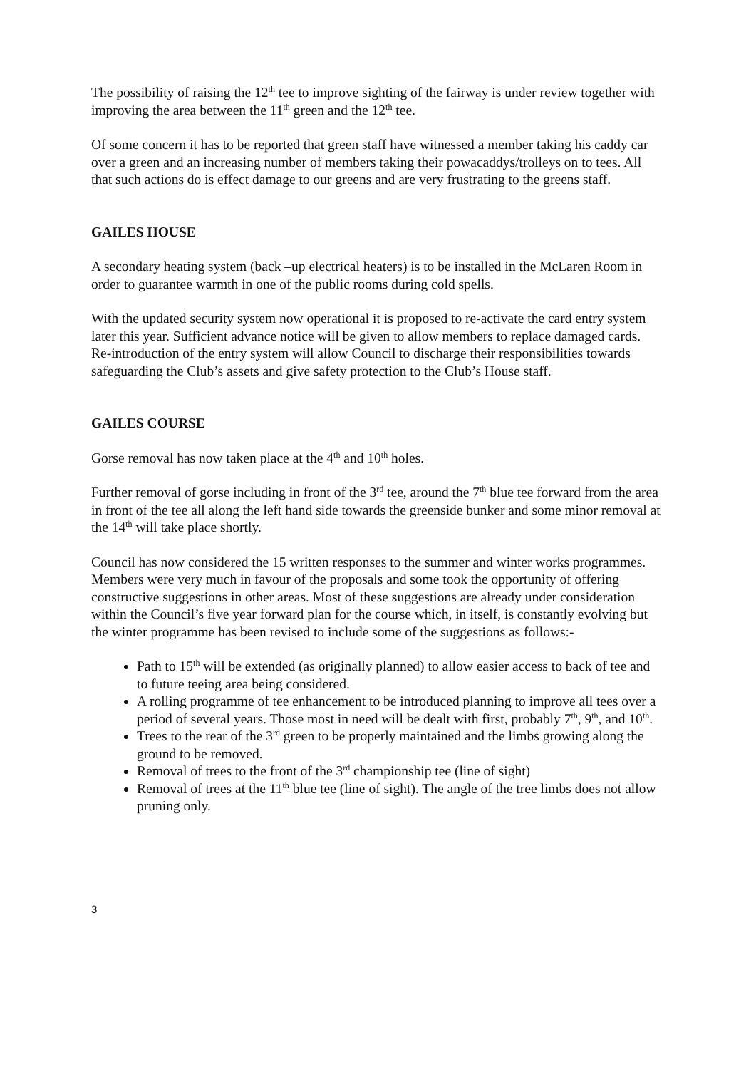The possibility of raising the 12<sup>th</sup> tee to improve sighting of the fairway is under review together with improving the area between the 11<sup>th</sup> green and the 12<sup>th</sup> tee.
Of some concern it has to be reported that green staff have witnessed a member taking his caddy car over a green and an increasing number of members taking their powacaddys/trolleys on to tees. All that such actions do is effect damage to our greens and are very frustrating to the greens staff.
GAILES HOUSE
A secondary heating system (back –up electrical heaters) is to be installed in the McLaren Room in order to guarantee warmth in one of the public rooms during cold spells.
With the updated security system now operational it is proposed to re-activate the card entry system later this year. Sufficient advance notice will be given to allow members to replace damaged cards. Re-introduction of the entry system will allow Council to discharge their responsibilities towards safeguarding the Club’s assets and give safety protection to the Club’s House staff.
GAILES COURSE
Gorse removal has now taken place at the 4<sup>th</sup> and 10<sup>th</sup> holes.
Further removal of gorse including in front of the 3<sup>rd</sup> tee, around the 7<sup>th</sup> blue tee forward from the area in front of the tee all along the left hand side towards the greenside bunker and some minor removal at the 14<sup>th</sup> will take place shortly.
Council has now considered the 15 written responses to the summer and winter works programmes. Members were very much in favour of the proposals and some took the opportunity of offering constructive suggestions in other areas. Most of these suggestions are already under consideration within the Council’s five year forward plan for the course which, in itself, is constantly evolving but the winter programme has been revised to include some of the suggestions as follows:-
Path to 15<sup>th</sup> will be extended (as originally planned) to allow easier access to back of tee and to future teeing area being considered.
A rolling programme of tee enhancement to be introduced planning to improve all tees over a period of several years. Those most in need will be dealt with first, probably 7<sup>th</sup>, 9<sup>th</sup>, and 10<sup>th</sup>.
Trees to the rear of the 3<sup>rd</sup> green to be properly maintained and the limbs growing along the ground to be removed.
Removal of trees to the front of the 3<sup>rd</sup> championship tee (line of sight)
Removal of trees at the 11<sup>th</sup> blue tee (line of sight). The angle of the tree limbs does not allow pruning only.
3